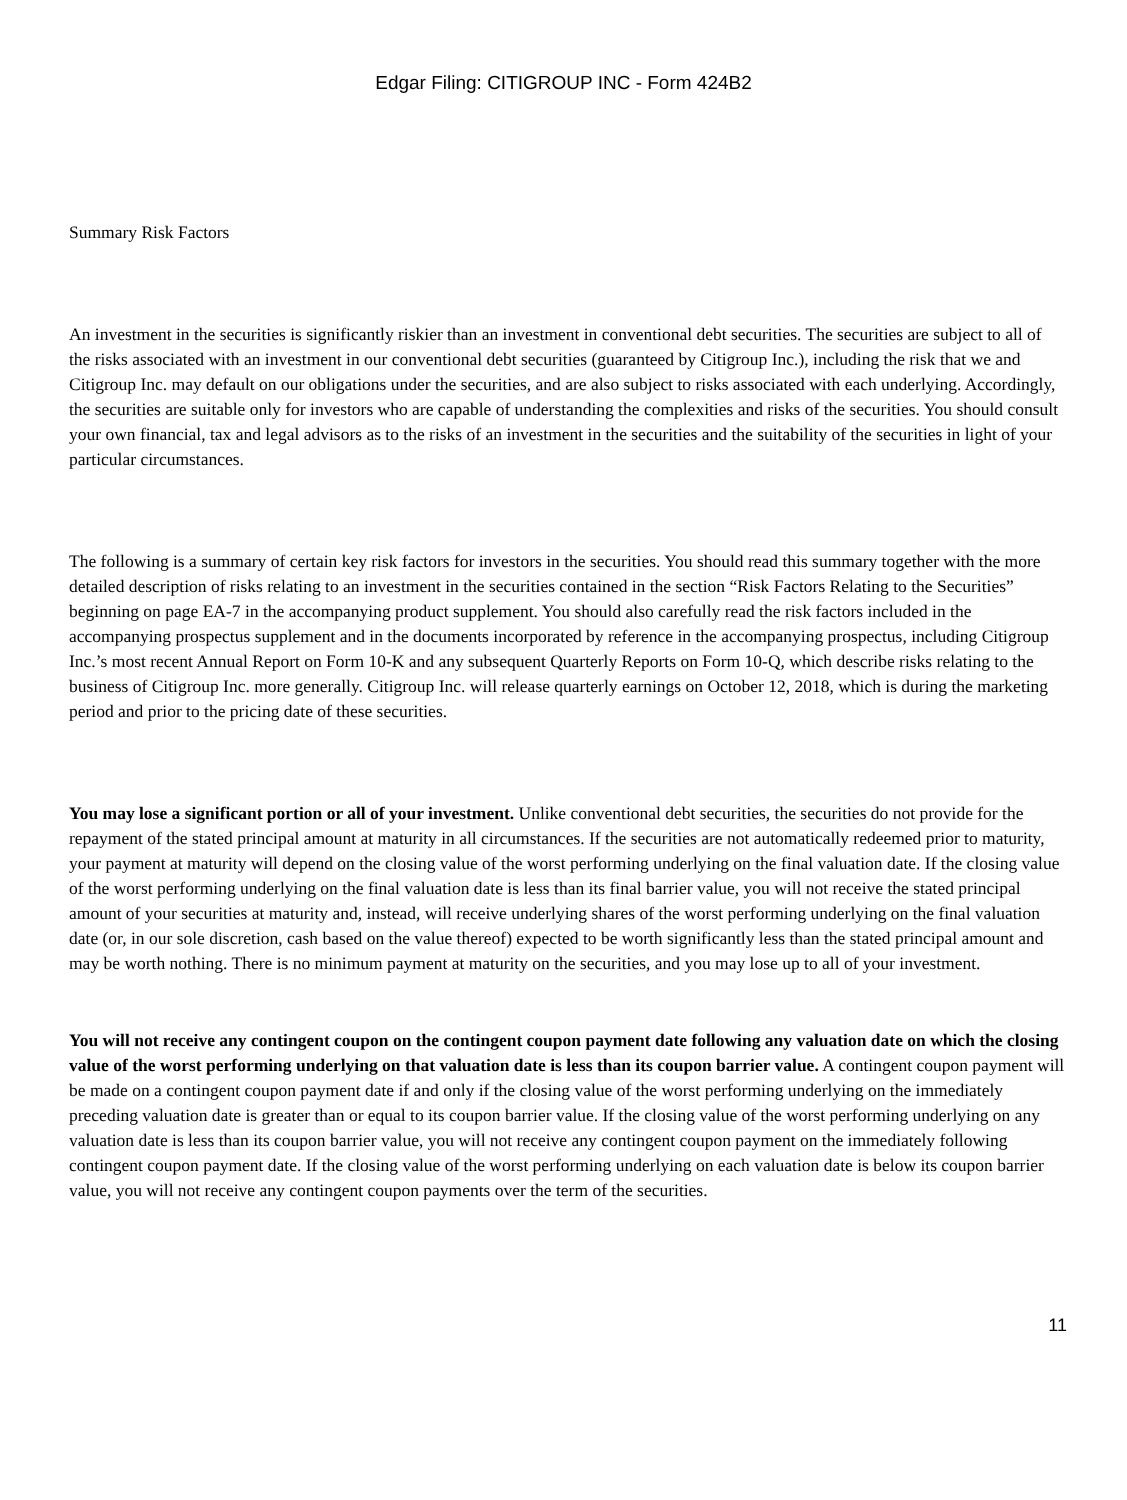Edgar Filing: CITIGROUP INC - Form 424B2
Summary Risk Factors
An investment in the securities is significantly riskier than an investment in conventional debt securities. The securities are subject to all of the risks associated with an investment in our conventional debt securities (guaranteed by Citigroup Inc.), including the risk that we and Citigroup Inc. may default on our obligations under the securities, and are also subject to risks associated with each underlying. Accordingly, the securities are suitable only for investors who are capable of understanding the complexities and risks of the securities. You should consult your own financial, tax and legal advisors as to the risks of an investment in the securities and the suitability of the securities in light of your particular circumstances.
The following is a summary of certain key risk factors for investors in the securities. You should read this summary together with the more detailed description of risks relating to an investment in the securities contained in the section “Risk Factors Relating to the Securities” beginning on page EA-7 in the accompanying product supplement. You should also carefully read the risk factors included in the accompanying prospectus supplement and in the documents incorporated by reference in the accompanying prospectus, including Citigroup Inc.’s most recent Annual Report on Form 10-K and any subsequent Quarterly Reports on Form 10-Q, which describe risks relating to the business of Citigroup Inc. more generally. Citigroup Inc. will release quarterly earnings on October 12, 2018, which is during the marketing period and prior to the pricing date of these securities.
You may lose a significant portion or all of your investment. Unlike conventional debt securities, the securities do not provide for the repayment of the stated principal amount at maturity in all circumstances. If the securities are not automatically redeemed prior to maturity, your payment at maturity will depend on the closing value of the worst performing underlying on the final valuation date. If the closing value of the worst performing underlying on the final valuation date is less than its final barrier value, you will not receive the stated principal amount of your securities at maturity and, instead, will receive underlying shares of the worst performing underlying on the final valuation date (or, in our sole discretion, cash based on the value thereof) expected to be worth significantly less than the stated principal amount and may be worth nothing. There is no minimum payment at maturity on the securities, and you may lose up to all of your investment.
You will not receive any contingent coupon on the contingent coupon payment date following any valuation date on which the closing value of the worst performing underlying on that valuation date is less than its coupon barrier value. A contingent coupon payment will be made on a contingent coupon payment date if and only if the closing value of the worst performing underlying on the immediately preceding valuation date is greater than or equal to its coupon barrier value. If the closing value of the worst performing underlying on any valuation date is less than its coupon barrier value, you will not receive any contingent coupon payment on the immediately following contingent coupon payment date. If the closing value of the worst performing underlying on each valuation date is below its coupon barrier value, you will not receive any contingent coupon payments over the term of the securities.
11